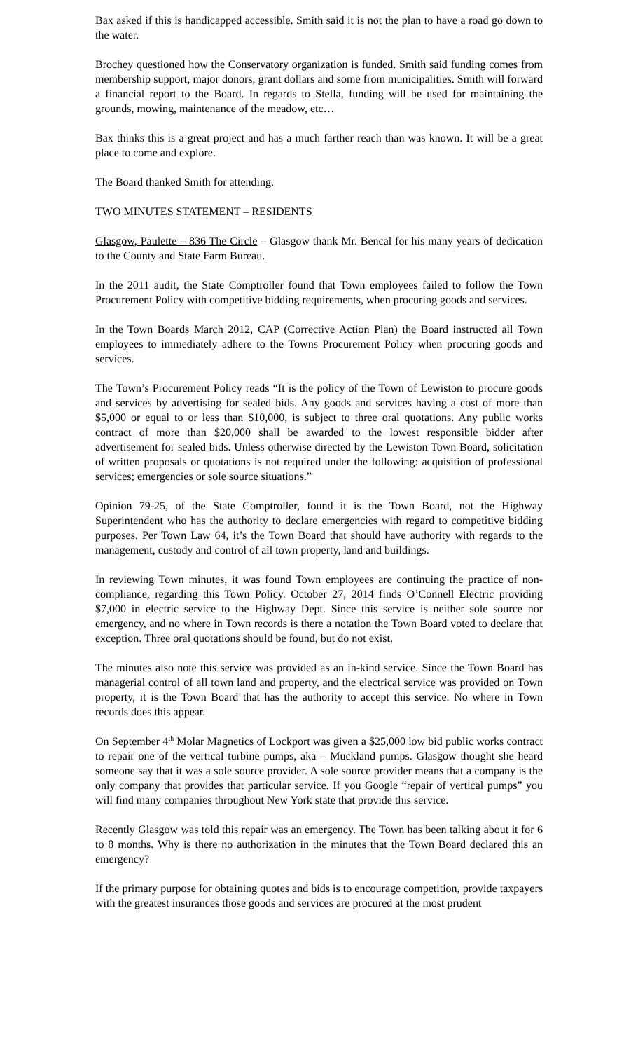Bax asked if this is handicapped accessible. Smith said it is not the plan to have a road go down to the water.
Brochey questioned how the Conservatory organization is funded. Smith said funding comes from membership support, major donors, grant dollars and some from municipalities. Smith will forward a financial report to the Board. In regards to Stella, funding will be used for maintaining the grounds, mowing, maintenance of the meadow, etc…
Bax thinks this is a great project and has a much farther reach than was known. It will be a great place to come and explore.
The Board thanked Smith for attending.
TWO MINUTES STATEMENT – RESIDENTS
Glasgow, Paulette – 836 The Circle – Glasgow thank Mr. Bencal for his many years of dedication to the County and State Farm Bureau.
In the 2011 audit, the State Comptroller found that Town employees failed to follow the Town Procurement Policy with competitive bidding requirements, when procuring goods and services.
In the Town Boards March 2012, CAP (Corrective Action Plan) the Board instructed all Town employees to immediately adhere to the Towns Procurement Policy when procuring goods and services.
The Town’s Procurement Policy reads “It is the policy of the Town of Lewiston to procure goods and services by advertising for sealed bids. Any goods and services having a cost of more than $5,000 or equal to or less than $10,000, is subject to three oral quotations. Any public works contract of more than $20,000 shall be awarded to the lowest responsible bidder after advertisement for sealed bids. Unless otherwise directed by the Lewiston Town Board, solicitation of written proposals or quotations is not required under the following: acquisition of professional services; emergencies or sole source situations.”
Opinion 79-25, of the State Comptroller, found it is the Town Board, not the Highway Superintendent who has the authority to declare emergencies with regard to competitive bidding purposes. Per Town Law 64, it’s the Town Board that should have authority with regards to the management, custody and control of all town property, land and buildings.
In reviewing Town minutes, it was found Town employees are continuing the practice of non-compliance, regarding this Town Policy. October 27, 2014 finds O’Connell Electric providing $7,000 in electric service to the Highway Dept. Since this service is neither sole source nor emergency, and no where in Town records is there a notation the Town Board voted to declare that exception. Three oral quotations should be found, but do not exist.
The minutes also note this service was provided as an in-kind service. Since the Town Board has managerial control of all town land and property, and the electrical service was provided on Town property, it is the Town Board that has the authority to accept this service. No where in Town records does this appear.
On September 4<sup>th</sup> Molar Magnetics of Lockport was given a $25,000 low bid public works contract to repair one of the vertical turbine pumps, aka – Muckland pumps. Glasgow thought she heard someone say that it was a sole source provider. A sole source provider means that a company is the only company that provides that particular service. If you Google “repair of vertical pumps” you will find many companies throughout New York state that provide this service.
Recently Glasgow was told this repair was an emergency. The Town has been talking about it for 6 to 8 months. Why is there no authorization in the minutes that the Town Board declared this an emergency?
If the primary purpose for obtaining quotes and bids is to encourage competition, provide taxpayers with the greatest insurances those goods and services are procured at the most prudent